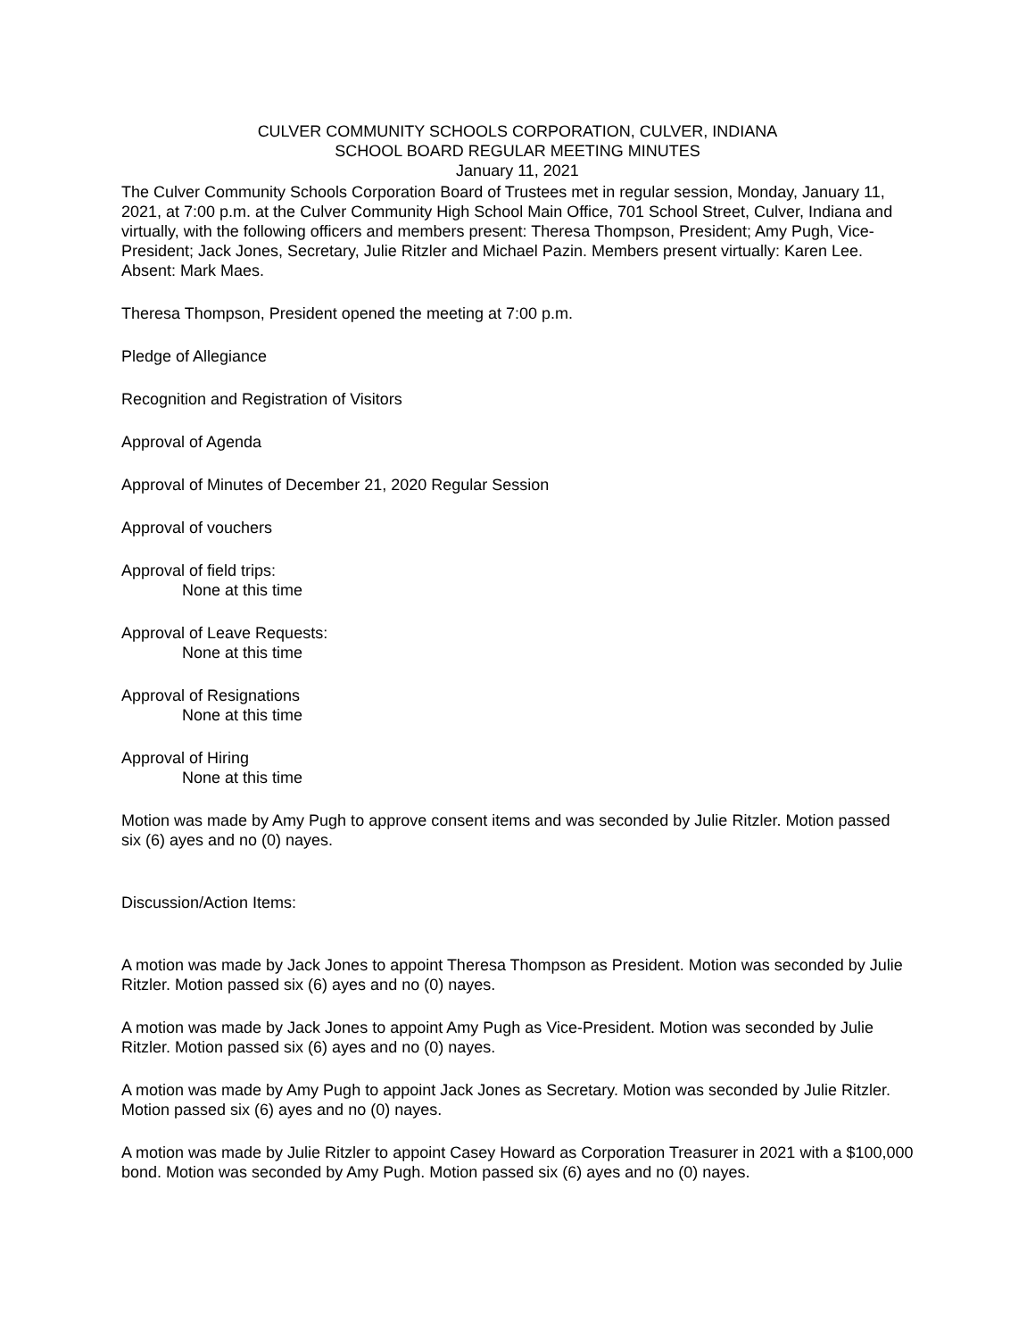CULVER COMMUNITY SCHOOLS CORPORATION, CULVER, INDIANA
SCHOOL BOARD REGULAR MEETING MINUTES
January 11, 2021
The Culver Community Schools Corporation Board of Trustees met in regular session, Monday, January 11, 2021, at 7:00 p.m. at the Culver Community High School Main Office, 701 School Street, Culver, Indiana and virtually, with the following officers and members present: Theresa Thompson, President; Amy Pugh, Vice-President; Jack Jones, Secretary, Julie Ritzler and Michael Pazin. Members present virtually: Karen Lee. Absent: Mark Maes.
Theresa Thompson, President opened the meeting at 7:00 p.m.
Pledge of Allegiance
Recognition and Registration of Visitors
Approval of Agenda
Approval of Minutes of December 21, 2020 Regular Session
Approval of vouchers
Approval of field trips:
None at this time
Approval of Leave Requests:
None at this time
Approval of Resignations
None at this time
Approval of Hiring
None at this time
Motion was made by Amy Pugh to approve consent items and was seconded by Julie Ritzler. Motion passed six (6) ayes and no (0) nayes.
Discussion/Action Items:
A motion was made by Jack Jones to appoint Theresa Thompson as President. Motion was seconded by Julie Ritzler. Motion passed six (6) ayes and no (0) nayes.
A motion was made by Jack Jones to appoint Amy Pugh as Vice-President. Motion was seconded by Julie Ritzler. Motion passed six (6) ayes and no (0) nayes.
A motion was made by Amy Pugh to appoint Jack Jones as Secretary. Motion was seconded by Julie Ritzler. Motion passed six (6) ayes and no (0) nayes.
A motion was made by Julie Ritzler to appoint Casey Howard as Corporation Treasurer in 2021 with a $100,000 bond. Motion was seconded by Amy Pugh. Motion passed six (6) ayes and no (0) nayes.